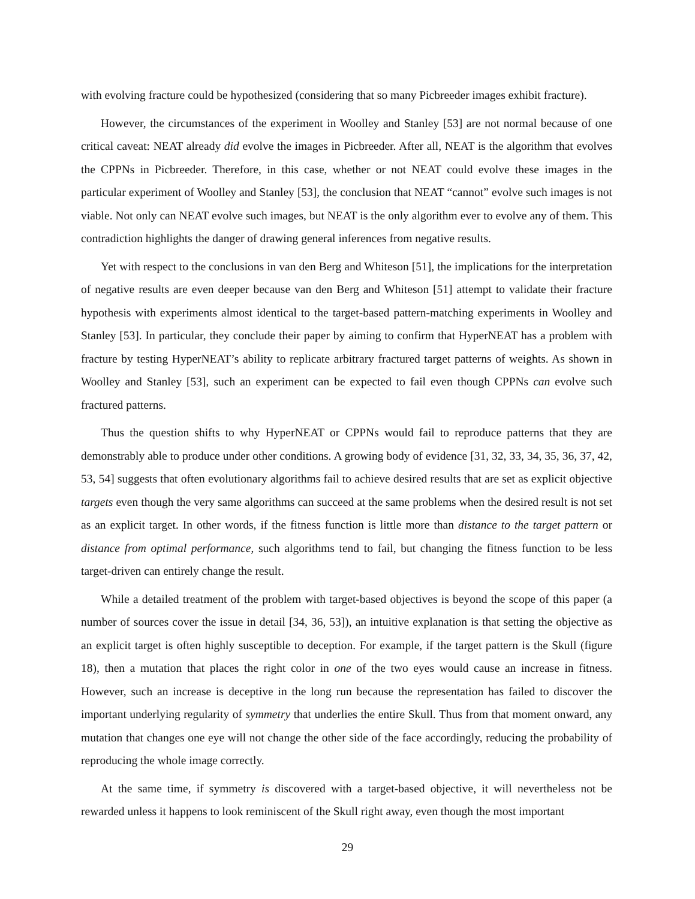with evolving fracture could be hypothesized (considering that so many Picbreeder images exhibit fracture).
However, the circumstances of the experiment in Woolley and Stanley [53] are not normal because of one critical caveat: NEAT already did evolve the images in Picbreeder. After all, NEAT is the algorithm that evolves the CPPNs in Picbreeder. Therefore, in this case, whether or not NEAT could evolve these images in the particular experiment of Woolley and Stanley [53], the conclusion that NEAT “cannot” evolve such images is not viable. Not only can NEAT evolve such images, but NEAT is the only algorithm ever to evolve any of them. This contradiction highlights the danger of drawing general inferences from negative results.
Yet with respect to the conclusions in van den Berg and Whiteson [51], the implications for the interpretation of negative results are even deeper because van den Berg and Whiteson [51] attempt to validate their fracture hypothesis with experiments almost identical to the target-based pattern-matching experiments in Woolley and Stanley [53]. In particular, they conclude their paper by aiming to confirm that HyperNEAT has a problem with fracture by testing HyperNEAT’s ability to replicate arbitrary fractured target patterns of weights. As shown in Woolley and Stanley [53], such an experiment can be expected to fail even though CPPNs can evolve such fractured patterns.
Thus the question shifts to why HyperNEAT or CPPNs would fail to reproduce patterns that they are demonstrably able to produce under other conditions. A growing body of evidence [31, 32, 33, 34, 35, 36, 37, 42, 53, 54] suggests that often evolutionary algorithms fail to achieve desired results that are set as explicit objective targets even though the very same algorithms can succeed at the same problems when the desired result is not set as an explicit target. In other words, if the fitness function is little more than distance to the target pattern or distance from optimal performance, such algorithms tend to fail, but changing the fitness function to be less target-driven can entirely change the result.
While a detailed treatment of the problem with target-based objectives is beyond the scope of this paper (a number of sources cover the issue in detail [34, 36, 53]), an intuitive explanation is that setting the objective as an explicit target is often highly susceptible to deception. For example, if the target pattern is the Skull (figure 18), then a mutation that places the right color in one of the two eyes would cause an increase in fitness. However, such an increase is deceptive in the long run because the representation has failed to discover the important underlying regularity of symmetry that underlies the entire Skull. Thus from that moment onward, any mutation that changes one eye will not change the other side of the face accordingly, reducing the probability of reproducing the whole image correctly.
At the same time, if symmetry is discovered with a target-based objective, it will nevertheless not be rewarded unless it happens to look reminiscent of the Skull right away, even though the most important
29